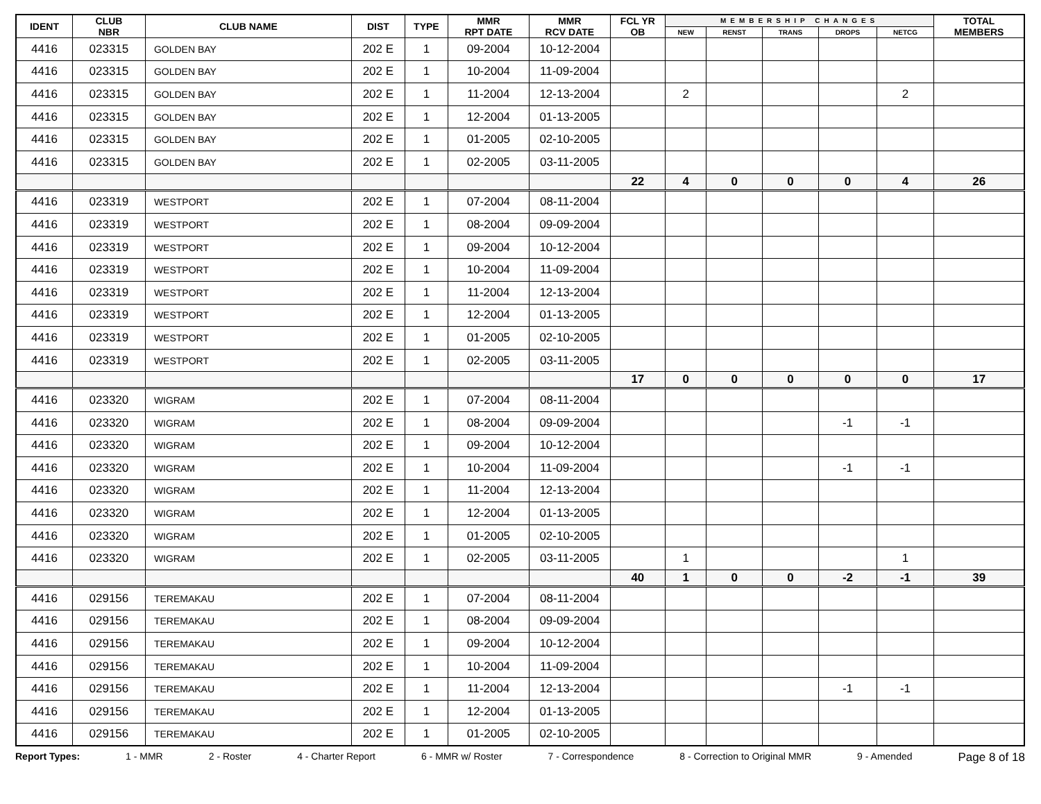| IDENT | CLUB NBR | CLUB NAME | DIST | TYPE | MMR RPT DATE | MMR RCV DATE | FCL YR OB | MEMBERSHIP CHANGES | | | | | TOTAL MEMBERS |
| --- | --- | --- | --- | --- | --- | --- | --- | --- | --- | --- | --- | --- | --- |
| | | | | | | | | NEW | RENST | TRANS | DROPS | NETCG | |
| 4416 | 023315 | GOLDEN BAY | 202 E | 1 | 09-2004 | 10-12-2004 | | | | | | | |
| 4416 | 023315 | GOLDEN BAY | 202 E | 1 | 10-2004 | 11-09-2004 | | | | | | | |
| 4416 | 023315 | GOLDEN BAY | 202 E | 1 | 11-2004 | 12-13-2004 | | 2 | | | | 2 | |
| 4416 | 023315 | GOLDEN BAY | 202 E | 1 | 12-2004 | 01-13-2005 | | | | | | | |
| 4416 | 023315 | GOLDEN BAY | 202 E | 1 | 01-2005 | 02-10-2005 | | | | | | | |
| 4416 | 023315 | GOLDEN BAY | 202 E | 1 | 02-2005 | 03-11-2005 | | | | | | | |
| | | | | | | | 22 | 4 | 0 | 0 | 0 | 4 | 26 |
| 4416 | 023319 | WESTPORT | 202 E | 1 | 07-2004 | 08-11-2004 | | | | | | | |
| 4416 | 023319 | WESTPORT | 202 E | 1 | 08-2004 | 09-09-2004 | | | | | | | |
| 4416 | 023319 | WESTPORT | 202 E | 1 | 09-2004 | 10-12-2004 | | | | | | | |
| 4416 | 023319 | WESTPORT | 202 E | 1 | 10-2004 | 11-09-2004 | | | | | | | |
| 4416 | 023319 | WESTPORT | 202 E | 1 | 11-2004 | 12-13-2004 | | | | | | | |
| 4416 | 023319 | WESTPORT | 202 E | 1 | 12-2004 | 01-13-2005 | | | | | | | |
| 4416 | 023319 | WESTPORT | 202 E | 1 | 01-2005 | 02-10-2005 | | | | | | | |
| 4416 | 023319 | WESTPORT | 202 E | 1 | 02-2005 | 03-11-2005 | | | | | | | |
| | | | | | | | 17 | 0 | 0 | 0 | 0 | 0 | 17 |
| 4416 | 023320 | WIGRAM | 202 E | 1 | 07-2004 | 08-11-2004 | | | | | | | |
| 4416 | 023320 | WIGRAM | 202 E | 1 | 08-2004 | 09-09-2004 | | | | | -1 | -1 | |
| 4416 | 023320 | WIGRAM | 202 E | 1 | 09-2004 | 10-12-2004 | | | | | | | |
| 4416 | 023320 | WIGRAM | 202 E | 1 | 10-2004 | 11-09-2004 | | | | | -1 | -1 | |
| 4416 | 023320 | WIGRAM | 202 E | 1 | 11-2004 | 12-13-2004 | | | | | | | |
| 4416 | 023320 | WIGRAM | 202 E | 1 | 12-2004 | 01-13-2005 | | | | | | | |
| 4416 | 023320 | WIGRAM | 202 E | 1 | 01-2005 | 02-10-2005 | | | | | | | |
| 4416 | 023320 | WIGRAM | 202 E | 1 | 02-2005 | 03-11-2005 | | 1 | | | | 1 | |
| | | | | | | | 40 | 1 | 0 | 0 | -2 | -1 | 39 |
| 4416 | 029156 | TEREMAKAU | 202 E | 1 | 07-2004 | 08-11-2004 | | | | | | | |
| 4416 | 029156 | TEREMAKAU | 202 E | 1 | 08-2004 | 09-09-2004 | | | | | | | |
| 4416 | 029156 | TEREMAKAU | 202 E | 1 | 09-2004 | 10-12-2004 | | | | | | | |
| 4416 | 029156 | TEREMAKAU | 202 E | 1 | 10-2004 | 11-09-2004 | | | | | | | |
| 4416 | 029156 | TEREMAKAU | 202 E | 1 | 11-2004 | 12-13-2004 | | | | | -1 | -1 | |
| 4416 | 029156 | TEREMAKAU | 202 E | 1 | 12-2004 | 01-13-2005 | | | | | | | |
| 4416 | 029156 | TEREMAKAU | 202 E | 1 | 01-2005 | 02-10-2005 | | | | | | | |
Report Types: 1 - MMR 2 - Roster 4 - Charter Report 6 - MMR w/ Roster 7 - Correspondence 8 - Correction to Original MMR 9 - Amended Page 8 of 18